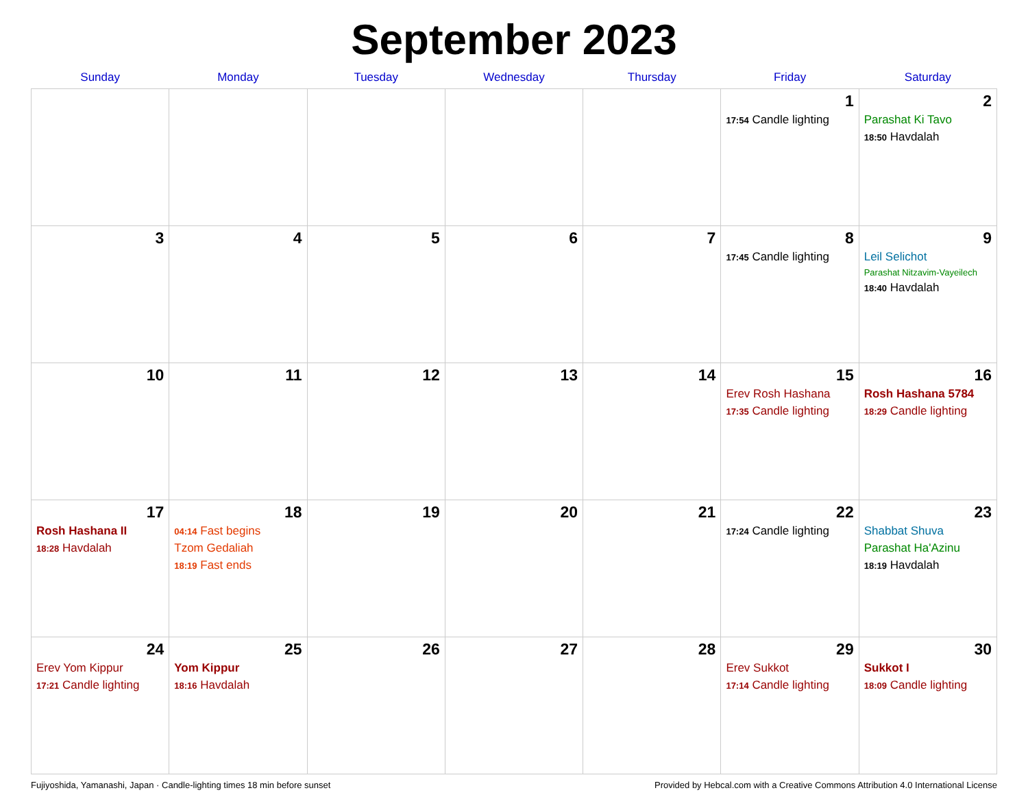September 2023
| Sunday | Monday | Tuesday | Wednesday | Thursday | Friday | Saturday |
| --- | --- | --- | --- | --- | --- | --- |
| | | | | | 1 17:54 Candle lighting | 2 Parashat Ki Tavo 18:50 Havdalah |
| 3 | 4 | 5 | 6 | 7 | 8 17:45 Candle lighting | 9 Leil Selichot Parashat Nitzavim-Vayeilech 18:40 Havdalah |
| 10 | 11 | 12 | 13 | 14 | 15 Erev Rosh Hashana 17:35 Candle lighting | 16 Rosh Hashana 5784 18:29 Candle lighting |
| 17 Rosh Hashana II 18:28 Havdalah | 18 04:14 Fast begins Tzom Gedaliah 18:19 Fast ends | 19 | 20 | 21 | 22 17:24 Candle lighting | 23 Shabbat Shuva Parashat Ha'Azinu 18:19 Havdalah |
| 24 Erev Yom Kippur 17:21 Candle lighting | 25 Yom Kippur 18:16 Havdalah | 26 | 27 | 28 | 29 Erev Sukkot 17:14 Candle lighting | 30 Sukkot I 18:09 Candle lighting |
Fujiyoshida, Yamanashi, Japan · Candle-lighting times 18 min before sunset Provided by Hebcal.com with a Creative Commons Attribution 4.0 International License